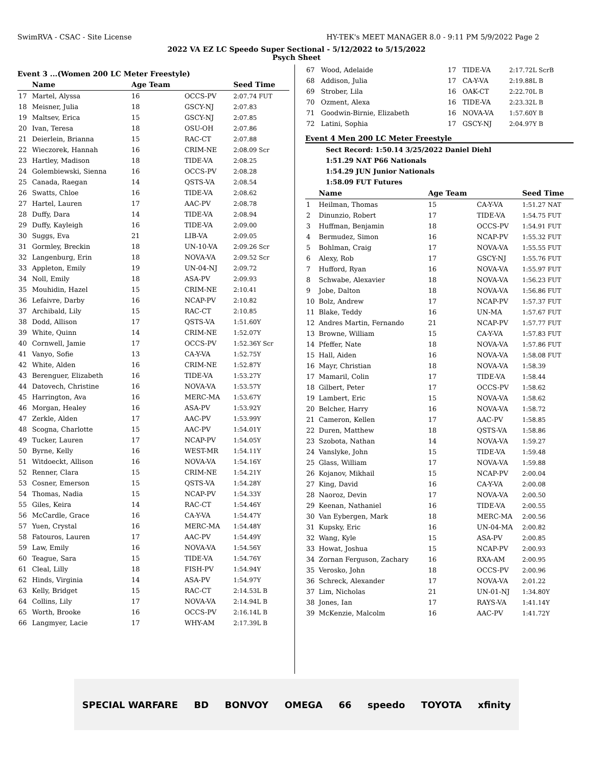SwimRVA - CSAC - Site License HY-TEK's MEET MANAGER 8.0 - 9:11 PM 5/9/2022 Page 2
2022 VA EZ LC Speedo Super Sectional - 5/12/2022 to 5/15/2022
Psych Sheet
Event 3 ...(Women 200 LC Meter Freestyle)
| | Name | Age Team | | Seed Time |
| --- | --- | --- | --- | --- |
| 17 | Martel, Alyssa | 16 | OCCS-PV | 2:07.74 FUT |
| 18 | Meisner, Julia | 18 | GSCY-NJ | 2:07.83 |
| 19 | Maltsev, Erica | 15 | GSCY-NJ | 2:07.85 |
| 20 | Ivan, Teresa | 18 | OSU-OH | 2:07.86 |
| 21 | Deierlein, Brianna | 15 | RAC-CT | 2:07.88 |
| 22 | Wieczorek, Hannah | 16 | CRIM-NE | 2:08.09 Scr |
| 23 | Hartley, Madison | 18 | TIDE-VA | 2:08.25 |
| 24 | Golembiewski, Sienna | 16 | OCCS-PV | 2:08.28 |
| 25 | Canada, Raegan | 14 | QSTS-VA | 2:08.54 |
| 26 | Swatts, Chloe | 16 | TIDE-VA | 2:08.62 |
| 27 | Hartel, Lauren | 17 | AAC-PV | 2:08.78 |
| 28 | Duffy, Dara | 14 | TIDE-VA | 2:08.94 |
| 29 | Duffy, Kayleigh | 16 | TIDE-VA | 2:09.00 |
| 30 | Suggs, Eva | 21 | LIB-VA | 2:09.05 |
| 31 | Gormley, Breckin | 18 | UN-10-VA | 2:09.26 Scr |
| 32 | Langenburg, Erin | 18 | NOVA-VA | 2:09.52 Scr |
| 33 | Appleton, Emily | 19 | UN-04-NJ | 2:09.72 |
| 34 | Noll, Emily | 18 | ASA-PV | 2:09.93 |
| 35 | Mouhidin, Hazel | 15 | CRIM-NE | 2:10.41 |
| 36 | Lefaivre, Darby | 16 | NCAP-PV | 2:10.82 |
| 37 | Archibald, Lily | 15 | RAC-CT | 2:10.85 |
| 38 | Dodd, Allison | 17 | QSTS-VA | 1:51.60Y |
| 39 | White, Quinn | 14 | CRIM-NE | 1:52.07Y |
| 40 | Cornwell, Jamie | 17 | OCCS-PV | 1:52.36Y Scr |
| 41 | Vanyo, Sofie | 13 | CA-Y-VA | 1:52.75Y |
| 42 | White, Alden | 16 | CRIM-NE | 1:52.87Y |
| 43 | Berenguer, Elizabeth | 16 | TIDE-VA | 1:53.27Y |
| 44 | Datovech, Christine | 16 | NOVA-VA | 1:53.57Y |
| 45 | Harrington, Ava | 16 | MERC-MA | 1:53.67Y |
| 46 | Morgan, Healey | 16 | ASA-PV | 1:53.92Y |
| 47 | Zerkle, Alden | 17 | AAC-PV | 1:53.99Y |
| 48 | Scogna, Charlotte | 15 | AAC-PV | 1:54.01Y |
| 49 | Tucker, Lauren | 17 | NCAP-PV | 1:54.05Y |
| 50 | Byrne, Kelly | 16 | WEST-MR | 1:54.11Y |
| 51 | Witdoeckt, Allison | 16 | NOVA-VA | 1:54.16Y |
| 52 | Renner, Clara | 15 | CRIM-NE | 1:54.21Y |
| 53 | Cosner, Emerson | 15 | QSTS-VA | 1:54.28Y |
| 54 | Thomas, Nadia | 15 | NCAP-PV | 1:54.33Y |
| 55 | Giles, Keira | 14 | RAC-CT | 1:54.46Y |
| 56 | McCardle, Grace | 16 | CA-Y-VA | 1:54.47Y |
| 57 | Yuen, Crystal | 16 | MERC-MA | 1:54.48Y |
| 58 | Fatouros, Lauren | 17 | AAC-PV | 1:54.49Y |
| 59 | Law, Emily | 16 | NOVA-VA | 1:54.56Y |
| 60 | Teague, Sara | 15 | TIDE-VA | 1:54.76Y |
| 61 | Cleal, Lilly | 18 | FISH-PV | 1:54.94Y |
| 62 | Hinds, Virginia | 14 | ASA-PV | 1:54.97Y |
| 63 | Kelly, Bridget | 15 | RAC-CT | 2:14.53L B |
| 64 | Collins, Lily | 17 | NOVA-VA | 2:14.94L B |
| 65 | Worth, Brooke | 16 | OCCS-PV | 2:16.14L B |
| 66 | Langmyer, Lacie | 17 | WHY-AM | 2:17.39L B |
| 67 | Wood, Adelaide | 17 | TIDE-VA | 2:17.72L ScrB |
| 68 | Addison, Julia | 17 | CA-Y-VA | 2:19.88L B |
| 69 | Strober, Lila | 16 | OAK-CT | 2:22.70L B |
| 70 | Ozment, Alexa | 16 | TIDE-VA | 2:23.32L B |
| 71 | Goodwin-Birnie, Elizabeth | 16 | NOVA-VA | 1:57.60Y B |
| 72 | Latini, Sophia | 17 | GSCY-NJ | 2:04.97Y B |
Event 4 Men 200 LC Meter Freestyle
Sect Record: 1:50.14 3/25/2022 Daniel Diehl
1:51.29 NAT P66 Nationals
1:54.29 JUN Junior Nationals
1:58.09 FUT Futures
| | Name | Age Team | | Seed Time |
| --- | --- | --- | --- | --- |
| 1 | Heilman, Thomas | 15 | CA-Y-VA | 1:51.27 NAT |
| 2 | Dinunzio, Robert | 17 | TIDE-VA | 1:54.75 FUT |
| 3 | Huffman, Benjamin | 18 | OCCS-PV | 1:54.91 FUT |
| 4 | Bermudez, Simon | 16 | NCAP-PV | 1:55.32 FUT |
| 5 | Bohlman, Craig | 17 | NOVA-VA | 1:55.55 FUT |
| 6 | Alexy, Rob | 17 | GSCY-NJ | 1:55.76 FUT |
| 7 | Hufford, Ryan | 16 | NOVA-VA | 1:55.97 FUT |
| 8 | Schwabe, Alexavier | 18 | NOVA-VA | 1:56.23 FUT |
| 9 | Jobe, Dalton | 18 | NOVA-VA | 1:56.86 FUT |
| 10 | Bolz, Andrew | 17 | NCAP-PV | 1:57.37 FUT |
| 11 | Blake, Teddy | 16 | UN-MA | 1:57.67 FUT |
| 12 | Andres Martin, Fernando | 21 | NCAP-PV | 1:57.77 FUT |
| 13 | Browne, William | 15 | CA-Y-VA | 1:57.83 FUT |
| 14 | Pfeffer, Nate | 18 | NOVA-VA | 1:57.86 FUT |
| 15 | Hall, Aiden | 16 | NOVA-VA | 1:58.08 FUT |
| 16 | Mayr, Christian | 18 | NOVA-VA | 1:58.39 |
| 17 | Mamaril, Colin | 17 | TIDE-VA | 1:58.44 |
| 18 | Gilbert, Peter | 17 | OCCS-PV | 1:58.62 |
| 19 | Lambert, Eric | 15 | NOVA-VA | 1:58.62 |
| 20 | Belcher, Harry | 16 | NOVA-VA | 1:58.72 |
| 21 | Cameron, Kellen | 17 | AAC-PV | 1:58.85 |
| 22 | Duren, Matthew | 18 | QSTS-VA | 1:58.86 |
| 23 | Szobota, Nathan | 14 | NOVA-VA | 1:59.27 |
| 24 | Vanslyke, John | 15 | TIDE-VA | 1:59.48 |
| 25 | Glass, William | 17 | NOVA-VA | 1:59.88 |
| 26 | Kojanov, Mikhail | 15 | NCAP-PV | 2:00.04 |
| 27 | King, David | 16 | CA-Y-VA | 2:00.08 |
| 28 | Naoroz, Devin | 17 | NOVA-VA | 2:00.50 |
| 29 | Keenan, Nathaniel | 16 | TIDE-VA | 2:00.55 |
| 30 | Van Eybergen, Mark | 18 | MERC-MA | 2:00.56 |
| 31 | Kupsky, Eric | 16 | UN-04-MA | 2:00.82 |
| 32 | Wang, Kyle | 15 | ASA-PV | 2:00.85 |
| 33 | Howat, Joshua | 15 | NCAP-PV | 2:00.93 |
| 34 | Zornan Ferguson, Zachary | 16 | RXA-AM | 2:00.95 |
| 35 | Verosko, John | 18 | OCCS-PV | 2:00.96 |
| 36 | Schreck, Alexander | 17 | NOVA-VA | 2:01.22 |
| 37 | Lim, Nicholas | 21 | UN-01-NJ | 1:34.80Y |
| 38 | Jones, Ian | 17 | RAYS-VA | 1:41.14Y |
| 39 | McKenzie, Malcolm | 16 | AAC-PV | 1:41.72Y |
SPECIAL WARFARE BD BONVOY OMEGA 66 speedo TOYOTA xfinity